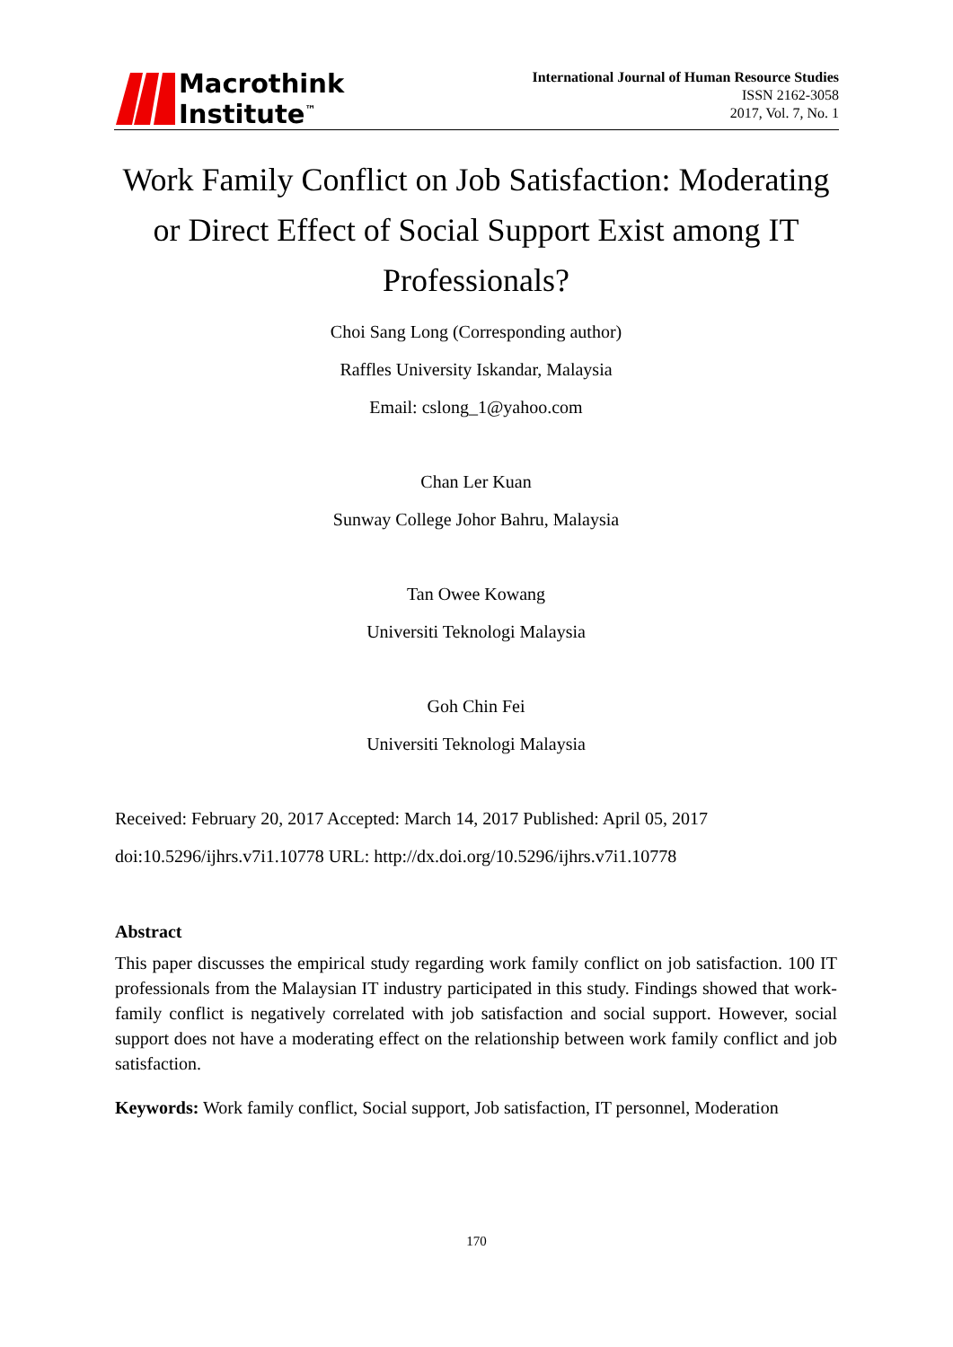Macrothink
Institute<sup>™</sup>
International Journal of Human Resource Studies
ISSN 2162-3058
2017, Vol. 7, No. 1
Work Family Conflict on Job Satisfaction: Moderating or Direct Effect of Social Support Exist among IT Professionals?
Choi Sang Long (Corresponding author)
Raffles University Iskandar, Malaysia
Email: cslong_1@yahoo.com
Chan Ler Kuan
Sunway College Johor Bahru, Malaysia
Tan Owee Kowang
Universiti Teknologi Malaysia
Goh Chin Fei
Universiti Teknologi Malaysia
Received: February 20, 2017 Accepted: March 14, 2017 Published: April 05, 2017
doi:10.5296/ijhrs.v7i1.10778 URL: http://dx.doi.org/10.5296/ijhrs.v7i1.10778
Abstract
This paper discusses the empirical study regarding work family conflict on job satisfaction. 100 IT professionals from the Malaysian IT industry participated in this study. Findings showed that work-family conflict is negatively correlated with job satisfaction and social support. However, social support does not have a moderating effect on the relationship between work family conflict and job satisfaction.
Keywords: Work family conflict, Social support, Job satisfaction, IT personnel, Moderation
170